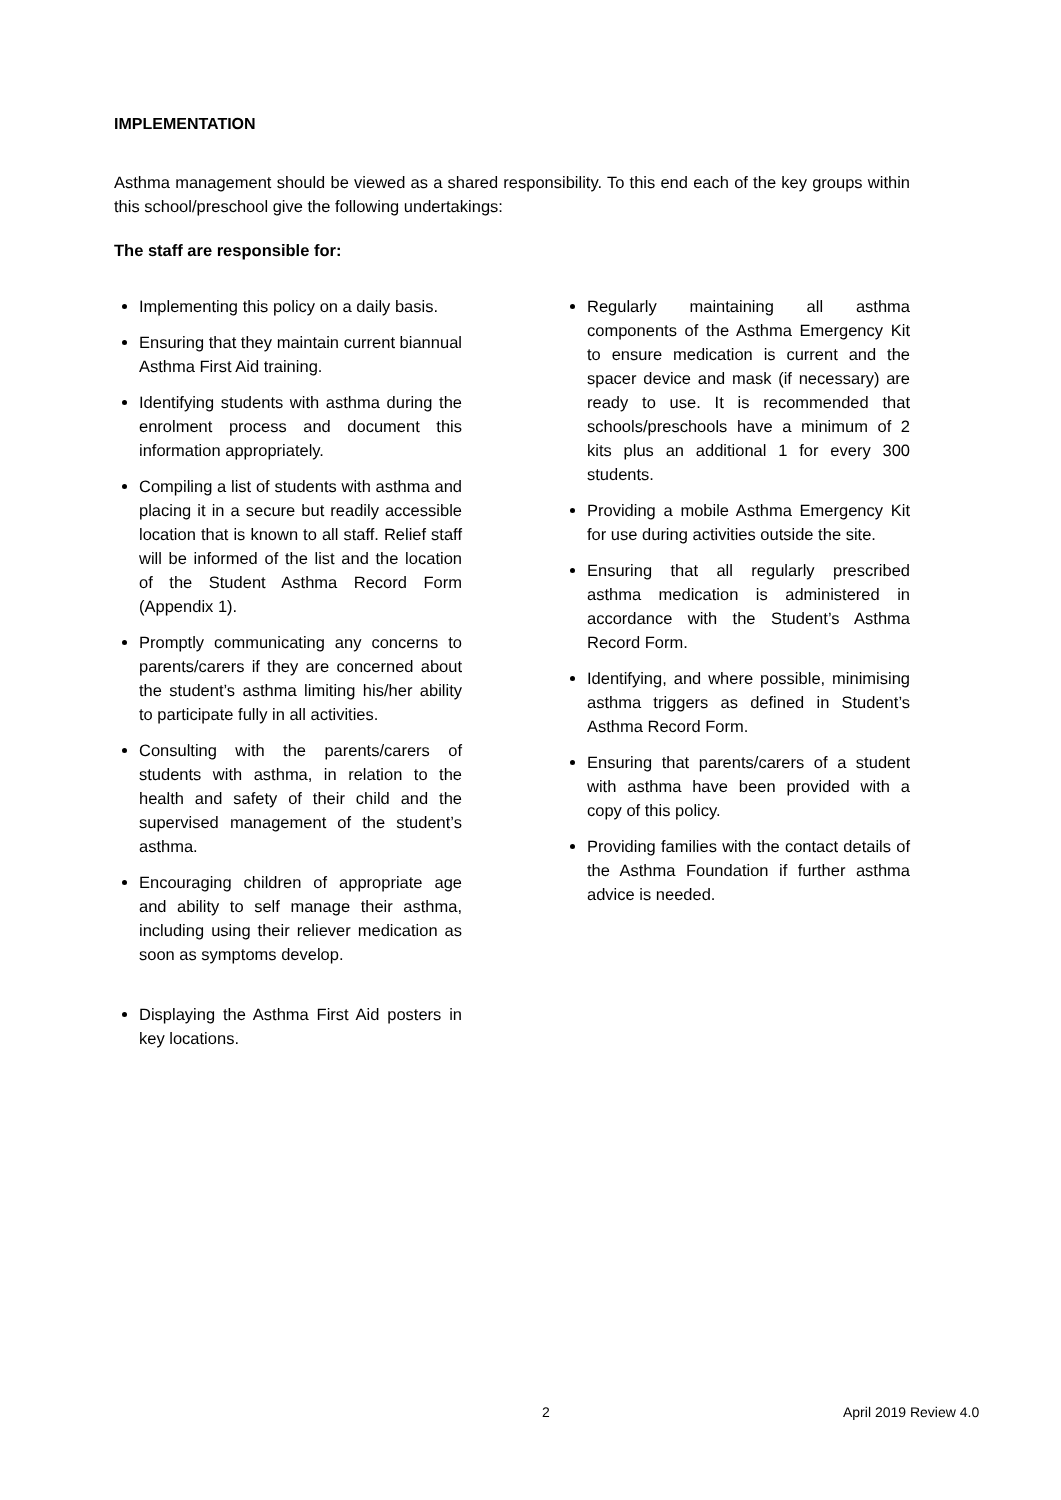IMPLEMENTATION
Asthma management should be viewed as a shared responsibility. To this end each of the key groups within this school/preschool give the following undertakings:
The staff are responsible for:
Implementing this policy on a daily basis.
Ensuring that they maintain current biannual Asthma First Aid training.
Identifying students with asthma during the enrolment process and document this information appropriately.
Compiling a list of students with asthma and placing it in a secure but readily accessible location that is known to all staff. Relief staff will be informed of the list and the location of the Student Asthma Record Form (Appendix 1).
Promptly communicating any concerns to parents/carers if they are concerned about the student’s asthma limiting his/her ability to participate fully in all activities.
Consulting with the parents/carers of students with asthma, in relation to the health and safety of their child and the supervised management of the student’s asthma.
Encouraging children of appropriate age and ability to self manage their asthma, including using their reliever medication as soon as symptoms develop.
Displaying the Asthma First Aid posters in key locations.
Regularly maintaining all asthma components of the Asthma Emergency Kit to ensure medication is current and the spacer device and mask (if necessary) are ready to use. It is recommended that schools/preschools have a minimum of 2 kits plus an additional 1 for every 300 students.
Providing a mobile Asthma Emergency Kit for use during activities outside the site.
Ensuring that all regularly prescribed asthma medication is administered in accordance with the Student’s Asthma Record Form.
Identifying, and where possible, minimising asthma triggers as defined in Student’s Asthma Record Form.
Ensuring that parents/carers of a student with asthma have been provided with a copy of this policy.
Providing families with the contact details of the Asthma Foundation if further asthma advice is needed.
2 April 2019 Review 4.0